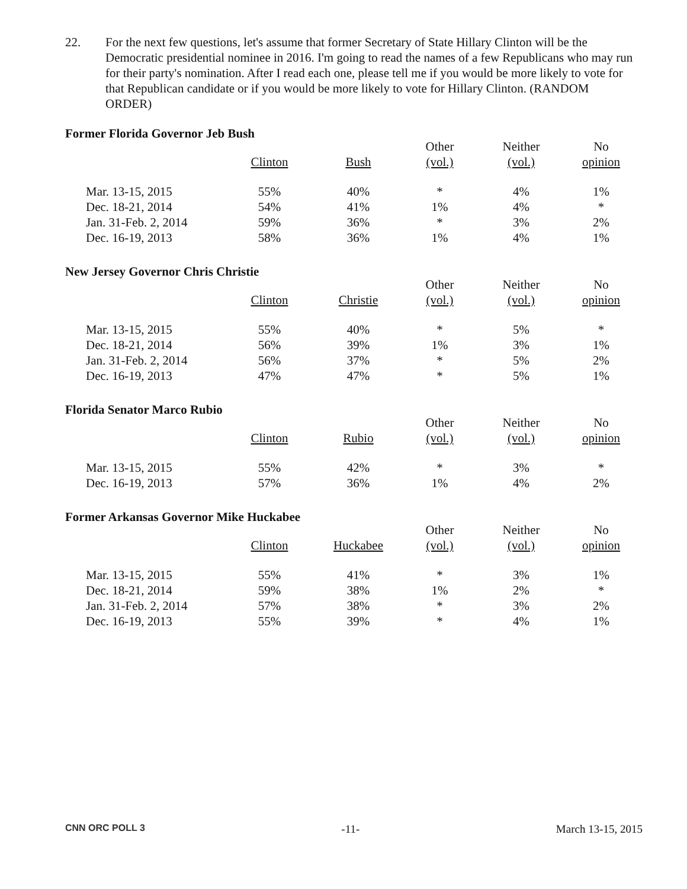22. For the next few questions, let's assume that former Secretary of State Hillary Clinton will be the Democratic presidential nominee in 2016. I'm going to read the names of a few Republicans who may run for their party's nomination. After I read each one, please tell me if you would be more likely to vote for that Republican candidate or if you would be more likely to vote for Hillary Clinton. (RANDOM ORDER)
Former Florida Governor Jeb Bush
| | | | Other | Neither | No |
| --- | --- | --- | --- | --- | --- |
| | Clinton | Bush | (vol.) | (vol.) | opinion |
| Mar. 13-15, 2015 | 55% | 40% | * | 4% | 1% |
| Dec. 18-21, 2014 | 54% | 41% | 1% | 4% | * |
| Jan. 31-Feb. 2, 2014 | 59% | 36% | * | 3% | 2% |
| Dec. 16-19, 2013 | 58% | 36% | 1% | 4% | 1% |
New Jersey Governor Chris Christie
| | | | Other | Neither | No |
| --- | --- | --- | --- | --- | --- |
| | Clinton | Christie | (vol.) | (vol.) | opinion |
| Mar. 13-15, 2015 | 55% | 40% | * | 5% | * |
| Dec. 18-21, 2014 | 56% | 39% | 1% | 3% | 1% |
| Jan. 31-Feb. 2, 2014 | 56% | 37% | * | 5% | 2% |
| Dec. 16-19, 2013 | 47% | 47% | * | 5% | 1% |
Florida Senator Marco Rubio
| | | | Other | Neither | No |
| --- | --- | --- | --- | --- | --- |
| | Clinton | Rubio | (vol.) | (vol.) | opinion |
| Mar. 13-15, 2015 | 55% | 42% | * | 3% | * |
| Dec. 16-19, 2013 | 57% | 36% | 1% | 4% | 2% |
Former Arkansas Governor Mike Huckabee
| | | | Other | Neither | No |
| --- | --- | --- | --- | --- | --- |
| | Clinton | Huckabee | (vol.) | (vol.) | opinion |
| Mar. 13-15, 2015 | 55% | 41% | * | 3% | 1% |
| Dec. 18-21, 2014 | 59% | 38% | 1% | 2% | * |
| Jan. 31-Feb. 2, 2014 | 57% | 38% | * | 3% | 2% |
| Dec. 16-19, 2013 | 55% | 39% | * | 4% | 1% |
CNN ORC POLL 3 -11- March 13-15, 2015